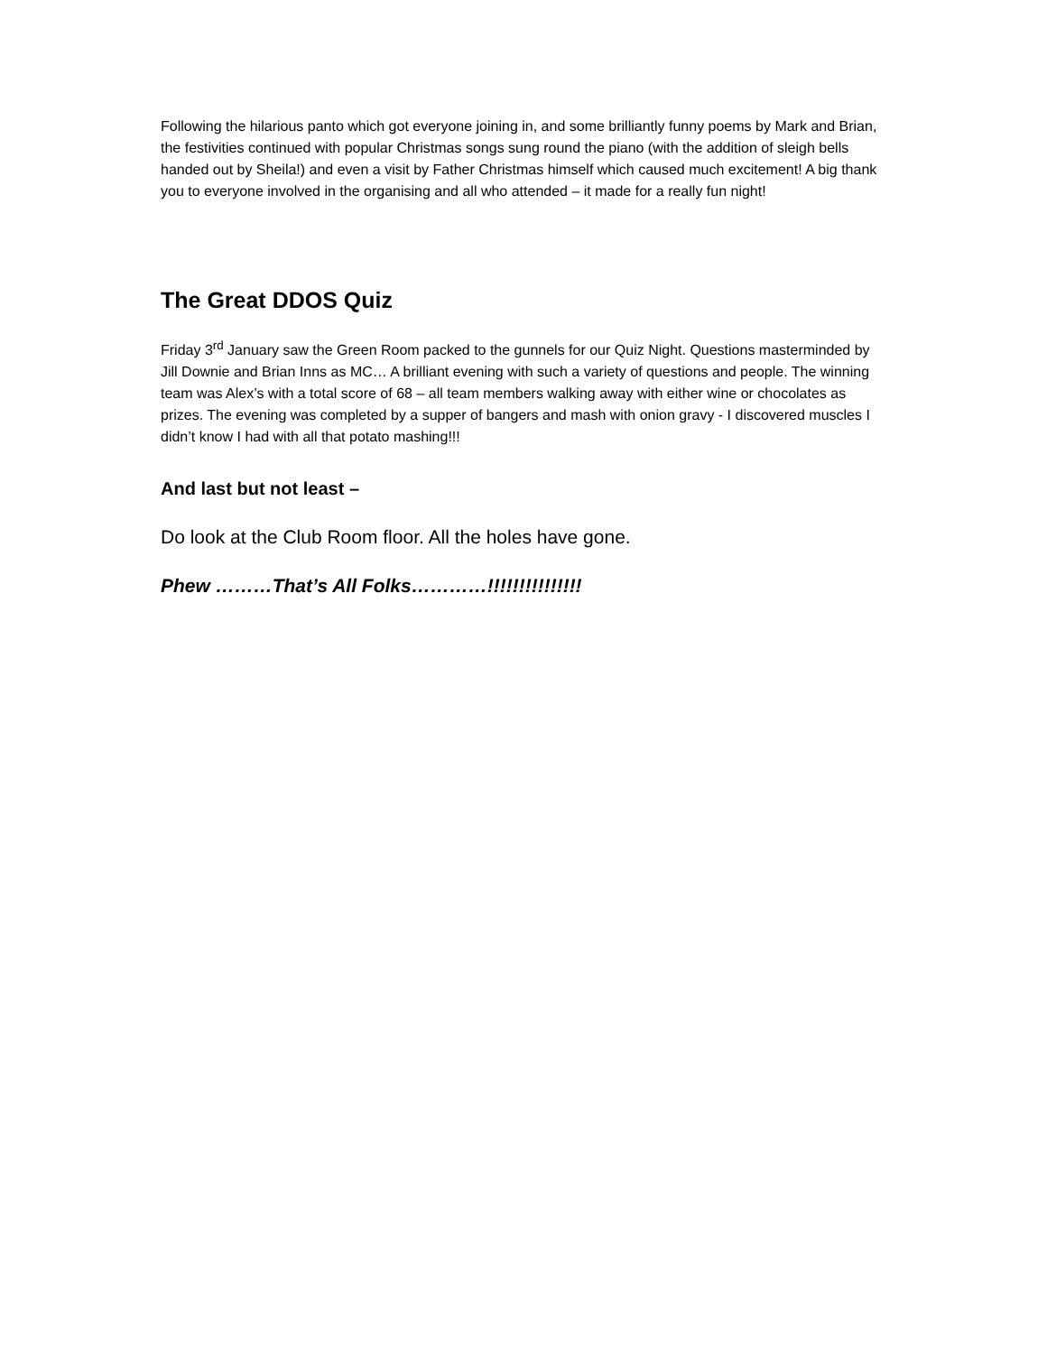Following the hilarious panto which got everyone joining in, and some brilliantly funny poems by Mark and Brian, the festivities continued with popular Christmas songs sung round the piano (with the addition of sleigh bells handed out by Sheila!) and even a visit by Father Christmas himself which caused much excitement! A big thank you to everyone involved in the organising and all who attended – it made for a really fun night!
The Great DDOS Quiz
Friday 3<sup>rd</sup> January saw the Green Room packed to the gunnels for our Quiz Night. Questions masterminded by Jill Downie and Brian Inns as MC… A brilliant evening with such a variety of questions and people. The winning team was Alex’s with a total score of 68 – all team members walking away with either wine or chocolates as prizes. The evening was completed by a supper of bangers and mash with onion gravy - I discovered muscles I didn’t know I had with all that potato mashing!!!
And last but not least –
Do look at the Club Room floor. All the holes have gone.
Phew ………That’s All Folks…………!!!!!!!!!!!!!!!